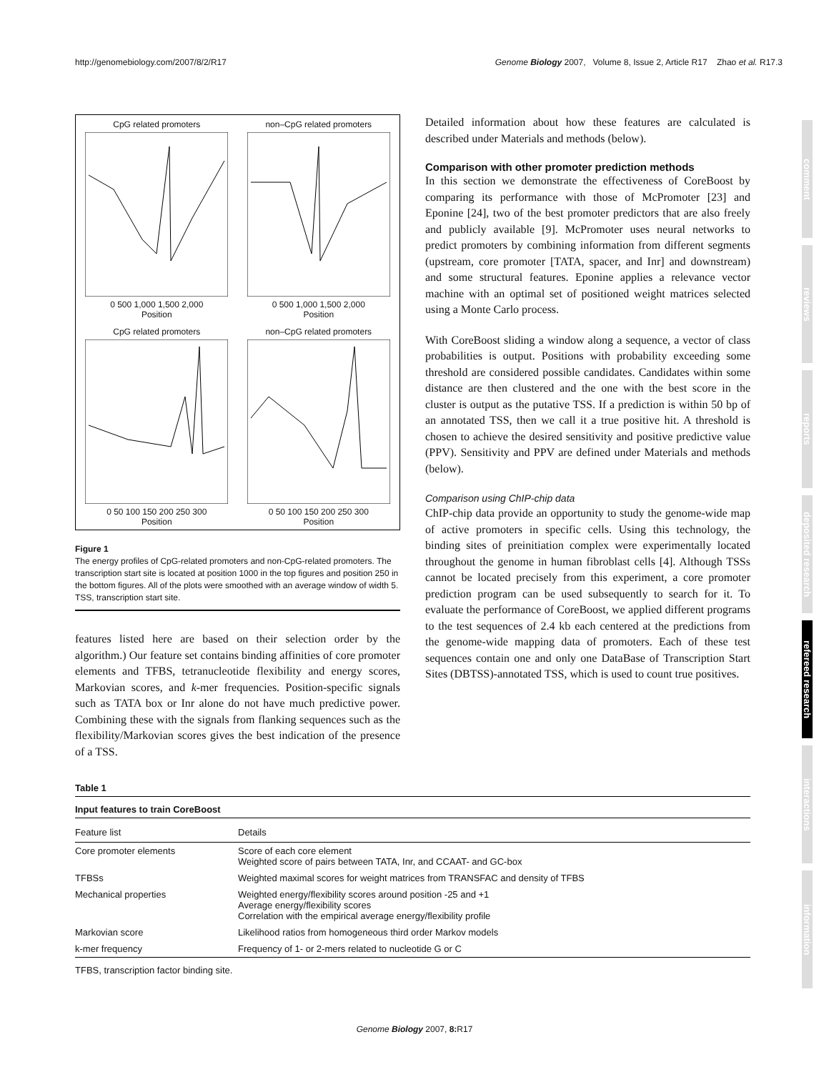http://genomebiology.com/2007/8/2/R17 Genome Biology 2007, Volume 8, Issue 2, Article R17 Zhao et al. R17.3
CpG related promoters0 500 1,000 1,500 2,000
Position
non–CpG related promoters0 500 1,000 1,500 2,000
Position
CpG related promoters0 50 100 150 200 250 300
Position
non–CpG related promoters0 50 100 150 200 250 300
Position
Figure 1
The energy profiles of CpG-related promoters and non-CpG-related promoters. The transcription start site is located at position 1000 in the top figures and position 250 in the bottom figures. All of the plots were smoothed with an average window of width 5. TSS, transcription start site.
features listed here are based on their selection order by the algorithm.) Our feature set contains binding affinities of core promoter elements and TFBS, tetranucleotide flexibility and energy scores, Markovian scores, and k-mer frequencies. Position-specific signals such as TATA box or Inr alone do not have much predictive power. Combining these with the signals from flanking sequences such as the flexibility/Markovian scores gives the best indication of the presence of a TSS.
Detailed information about how these features are calculated is described under Materials and methods (below).
Comparison with other promoter prediction methods
In this section we demonstrate the effectiveness of CoreBoost by comparing its performance with those of McPromoter [23] and Eponine [24], two of the best promoter predictors that are also freely and publicly available [9]. McPromoter uses neural networks to predict promoters by combining information from different segments (upstream, core promoter [TATA, spacer, and Inr] and downstream) and some structural features. Eponine applies a relevance vector machine with an optimal set of positioned weight matrices selected using a Monte Carlo process.
With CoreBoost sliding a window along a sequence, a vector of class probabilities is output. Positions with probability exceeding some threshold are considered possible candidates. Candidates within some distance are then clustered and the one with the best score in the cluster is output as the putative TSS. If a prediction is within 50 bp of an annotated TSS, then we call it a true positive hit. A threshold is chosen to achieve the desired sensitivity and positive predictive value (PPV). Sensitivity and PPV are defined under Materials and methods (below).
Comparison using ChIP-chip data
ChIP-chip data provide an opportunity to study the genome-wide map of active promoters in specific cells. Using this technology, the binding sites of preinitiation complex were experimentally located throughout the genome in human fibroblast cells [4]. Although TSSs cannot be located precisely from this experiment, a core promoter prediction program can be used subsequently to search for it. To evaluate the performance of CoreBoost, we applied different programs to the test sequences of 2.4 kb each centered at the predictions from the genome-wide mapping data of promoters. Each of these test sequences contain one and only one DataBase of Transcription Start Sites (DBTSS)-annotated TSS, which is used to count true positives.
Table 1
Input features to train CoreBoost
| Feature list | Details |
| --- | --- |
| Core promoter elements | Score of each core element Weighted score of pairs between TATA, Inr, and CCAAT- and GC-box |
| TFBSs | Weighted maximal scores for weight matrices from TRANSFAC and density of TFBS |
| Mechanical properties | Weighted energy/flexibility scores around position -25 and +1 Average energy/flexibility scores Correlation with the empirical average energy/flexibility profile |
| Markovian score | Likelihood ratios from homogeneous third order Markov models |
| k-mer frequency | Frequency of 1- or 2-mers related to nucleotide G or C |
TFBS, transcription factor binding site.
comment
reviews
reports
deposited research
refereed research
interactions
information
Genome Biology 2007, 8: R17